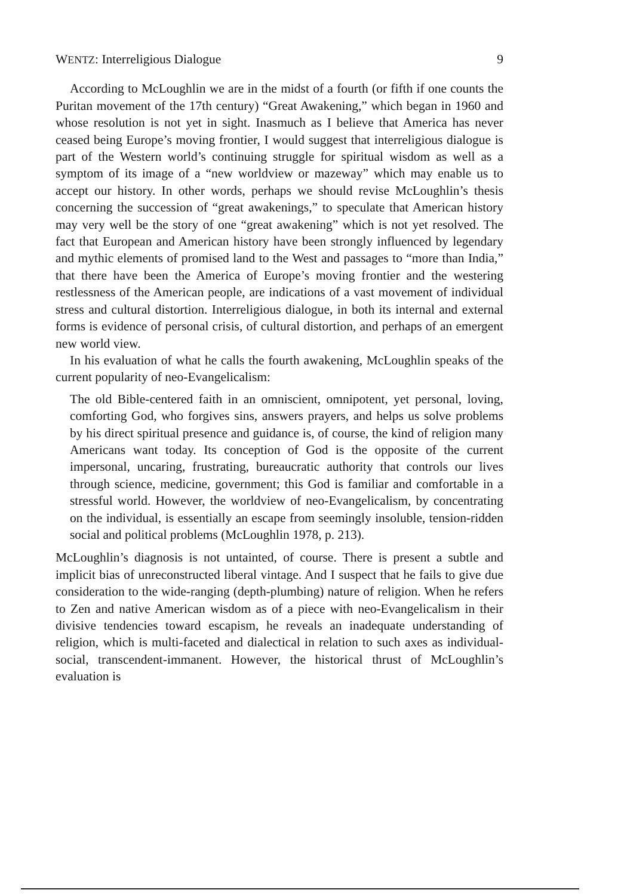WENTZ: Interreligious Dialogue 9
According to McLoughlin we are in the midst of a fourth (or fifth if one counts the Puritan movement of the 17th century) “Great Awakening,” which began in 1960 and whose resolution is not yet in sight. Inasmuch as I believe that America has never ceased being Europe’s moving frontier, I would suggest that interreligious dialogue is part of the Western world’s continuing struggle for spiritual wisdom as well as a symptom of its image of a “new worldview or mazeway” which may enable us to accept our history. In other words, perhaps we should revise McLoughlin’s thesis concerning the succession of “great awakenings,” to speculate that American history may very well be the story of one “great awakening” which is not yet resolved. The fact that European and American history have been strongly influenced by legendary and mythic elements of promised land to the West and passages to “more than India,” that there have been the America of Europe’s moving frontier and the westering restlessness of the American people, are indications of a vast movement of individual stress and cultural distortion. Interreligious dialogue, in both its internal and external forms is evidence of personal crisis, of cultural distortion, and perhaps of an emergent new world view.
In his evaluation of what he calls the fourth awakening, McLoughlin speaks of the current popularity of neo-Evangelicalism:
The old Bible-centered faith in an omniscient, omnipotent, yet personal, loving, comforting God, who forgives sins, answers prayers, and helps us solve problems by his direct spiritual presence and guidance is, of course, the kind of religion many Americans want today. Its conception of God is the opposite of the current impersonal, uncaring, frustrating, bureaucratic authority that controls our lives through science, medicine, government; this God is familiar and comfortable in a stressful world. However, the worldview of neo-Evangelicalism, by concentrating on the individual, is essentially an escape from seemingly insoluble, tension-ridden social and political problems (McLoughlin 1978, p. 213).
McLoughlin’s diagnosis is not untainted, of course. There is present a subtle and implicit bias of unreconstructed liberal vintage. And I suspect that he fails to give due consideration to the wide-ranging (depth-plumbing) nature of religion. When he refers to Zen and native American wisdom as of a piece with neo-Evangelicalism in their divisive tendencies toward escapism, he reveals an inadequate understanding of religion, which is multi-faceted and dialectical in relation to such axes as individual-social, transcendent-immanent. However, the historical thrust of McLoughlin’s evaluation is